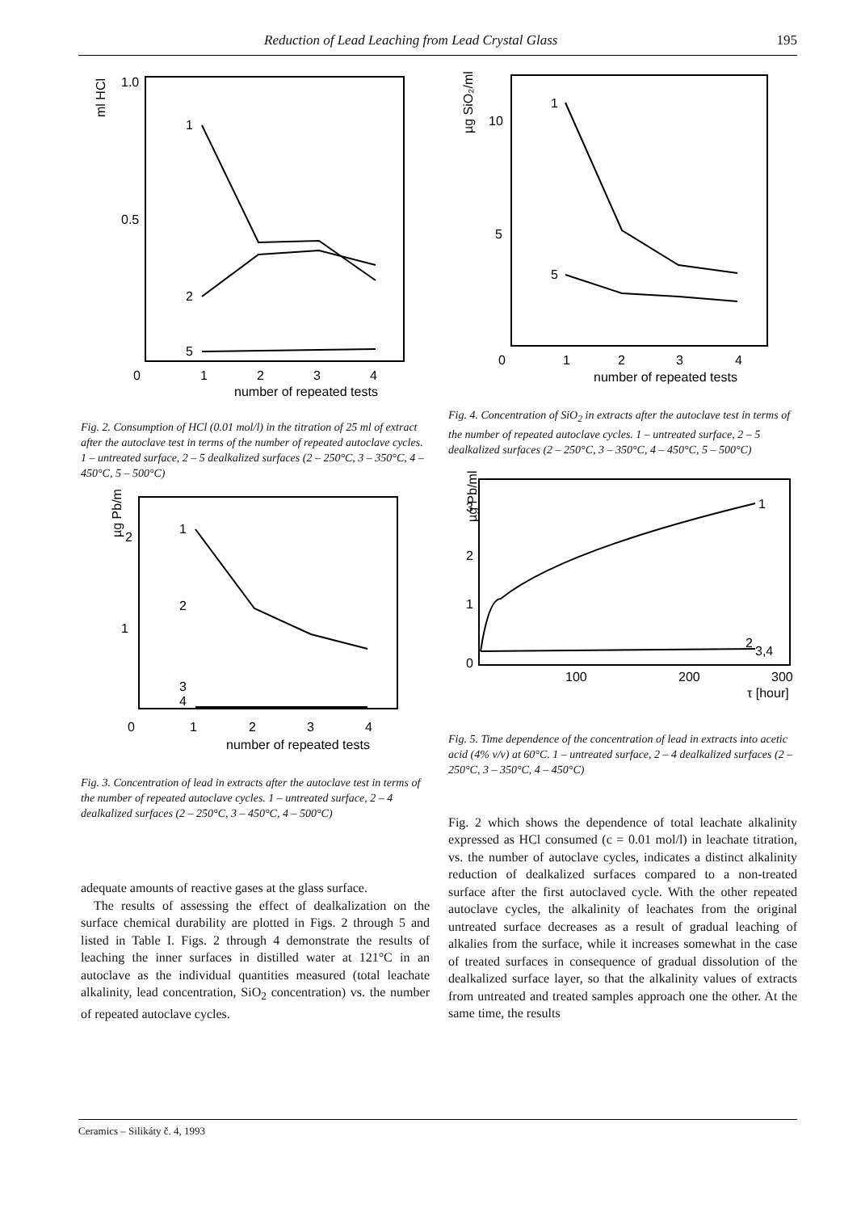Reduction of Lead Leaching from Lead Crystal Glass 195
ml HCl
1.0
0.5
0
1
2
3
4
number of repeated tests
1
2
5
Fig. 2. Consumption of HCl (0.01 mol/l) in the titration of 25 ml of extract after the autoclave test in terms of the number of repeated autoclave cycles. 1 – untreated surface, 2 – 5 dealkalized surfaces (2 – 250°C, 3 – 350°C, 4 – 450°C, 5 – 500°C)
µg Pb/ml
2
1
0
1
2
3
4
number of repeated tests
1
2
3
4
Fig. 3. Concentration of lead in extracts after the autoclave test in terms of the number of repeated autoclave cycles. 1 – untreated surface, 2 – 4 dealkalized surfaces (2 – 250°C, 3 – 450°C, 4 – 500°C)
adequate amounts of reactive gases at the glass surface.
The results of assessing the effect of dealkalization on the surface chemical durability are plotted in Figs. 2 through 5 and listed in Table I. Figs. 2 through 4 demonstrate the results of leaching the inner surfaces in distilled water at 121°C in an autoclave as the individual quantities measured (total leachate alkalinity, lead concentration, SiO<sub>2</sub> concentration) vs. the number of repeated autoclave cycles.
µg SiO₂/ml
10
5
0
1
2
3
4
number of repeated tests
1
5
Fig. 4. Concentration of SiO<sub>2</sub> in extracts after the autoclave test in terms of the number of repeated autoclave cycles. 1 – untreated surface, 2 – 5 dealkalized surfaces (2 – 250°C, 3 – 350°C, 4 – 450°C, 5 – 500°C)
µg Pb/ml
3
2
1
0
100
200
300
τ [hour]
1
2
3,4
Fig. 5. Time dependence of the concentration of lead in extracts into acetic acid (4% v/v) at 60°C. 1 – untreated surface, 2 – 4 dealkalized surfaces (2 – 250°C, 3 – 350°C, 4 – 450°C)
Fig. 2 which shows the dependence of total leachate alkalinity expressed as HCl consumed (c = 0.01 mol/l) in leachate titration, vs. the number of autoclave cycles, indicates a distinct alkalinity reduction of dealkalized surfaces compared to a non-treated surface after the first autoclaved cycle. With the other repeated autoclave cycles, the alkalinity of leachates from the original untreated surface decreases as a result of gradual leaching of alkalies from the surface, while it increases somewhat in the case of treated surfaces in consequence of gradual dissolution of the dealkalized surface layer, so that the alkalinity values of extracts from untreated and treated samples approach one the other. At the same time, the results
Ceramics – Silikáty č. 4, 1993